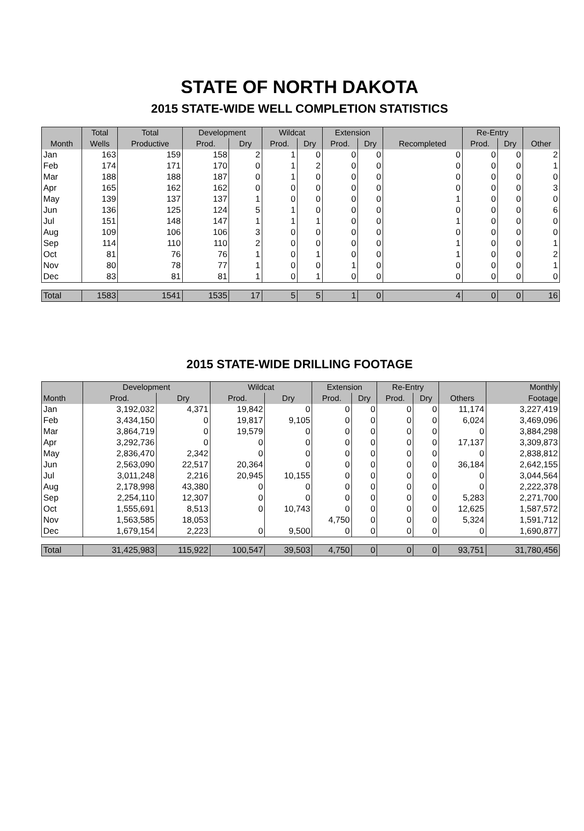STATE OF NORTH DAKOTA
2015 STATE-WIDE WELL COMPLETION STATISTICS
| | Total | Total | Development | | Wildcat | | Extension | | | Re-Entry | | |
| --- | --- | --- | --- | --- | --- | --- | --- | --- | --- | --- | --- | --- |
| Month | Wells | Productive | Prod. | Dry | Prod. | Dry | Prod. | Dry | Recompleted | Prod. | Dry | Other |
| Jan | 163 | 159 | 158 | 2 | 1 | 0 | 0 | 0 | 0 | 0 | 0 | 2 |
| Feb | 174 | 171 | 170 | 0 | 1 | 2 | 0 | 0 | 0 | 0 | 0 | 1 |
| Mar | 188 | 188 | 187 | 0 | 1 | 0 | 0 | 0 | 0 | 0 | 0 | 0 |
| Apr | 165 | 162 | 162 | 0 | 0 | 0 | 0 | 0 | 0 | 0 | 0 | 3 |
| May | 139 | 137 | 137 | 1 | 0 | 0 | 0 | 0 | 1 | 0 | 0 | 0 |
| Jun | 136 | 125 | 124 | 5 | 1 | 0 | 0 | 0 | 0 | 0 | 0 | 6 |
| Jul | 151 | 148 | 147 | 1 | 1 | 1 | 0 | 0 | 1 | 0 | 0 | 0 |
| Aug | 109 | 106 | 106 | 3 | 0 | 0 | 0 | 0 | 0 | 0 | 0 | 0 |
| Sep | 114 | 110 | 110 | 2 | 0 | 0 | 0 | 0 | 1 | 0 | 0 | 1 |
| Oct | 81 | 76 | 76 | 1 | 0 | 1 | 0 | 0 | 1 | 0 | 0 | 2 |
| Nov | 80 | 78 | 77 | 1 | 0 | 0 | 1 | 0 | 0 | 0 | 0 | 1 |
| Dec | 83 | 81 | 81 | 1 | 0 | 1 | 0 | 0 | 0 | 0 | 0 | 0 |
| Total | 1583 | 1541 | 1535 | 17 | 5 | 5 | 1 | 0 | 4 | 0 | 0 | 16 |
2015 STATE-WIDE DRILLING FOOTAGE
| | Development | | Wildcat | | Extension | | Re-Entry | | | Monthly |
| --- | --- | --- | --- | --- | --- | --- | --- | --- | --- | --- |
| Month | Prod. | Dry | Prod. | Dry | Prod. | Dry | Prod. | Dry | Others | Footage |
| Jan | 3,192,032 | 4,371 | 19,842 | 0 | 0 | 0 | 0 | 0 | 11,174 | 3,227,419 |
| Feb | 3,434,150 | 0 | 19,817 | 9,105 | 0 | 0 | 0 | 0 | 6,024 | 3,469,096 |
| Mar | 3,864,719 | 0 | 19,579 | 0 | 0 | 0 | 0 | 0 | 0 | 3,884,298 |
| Apr | 3,292,736 | 0 | 0 | 0 | 0 | 0 | 0 | 0 | 17,137 | 3,309,873 |
| May | 2,836,470 | 2,342 | 0 | 0 | 0 | 0 | 0 | 0 | 0 | 2,838,812 |
| Jun | 2,563,090 | 22,517 | 20,364 | 0 | 0 | 0 | 0 | 0 | 36,184 | 2,642,155 |
| Jul | 3,011,248 | 2,216 | 20,945 | 10,155 | 0 | 0 | 0 | 0 | 0 | 3,044,564 |
| Aug | 2,178,998 | 43,380 | 0 | 0 | 0 | 0 | 0 | 0 | 0 | 2,222,378 |
| Sep | 2,254,110 | 12,307 | 0 | 0 | 0 | 0 | 0 | 0 | 5,283 | 2,271,700 |
| Oct | 1,555,691 | 8,513 | 0 | 10,743 | 0 | 0 | 0 | 0 | 12,625 | 1,587,572 |
| Nov | 1,563,585 | 18,053 | | | 4,750 | 0 | 0 | 0 | 5,324 | 1,591,712 |
| Dec | 1,679,154 | 2,223 | 0 | 9,500 | 0 | 0 | 0 | 0 | 0 | 1,690,877 |
| Total | 31,425,983 | 115,922 | 100,547 | 39,503 | 4,750 | 0 | 0 | 0 | 93,751 | 31,780,456 |